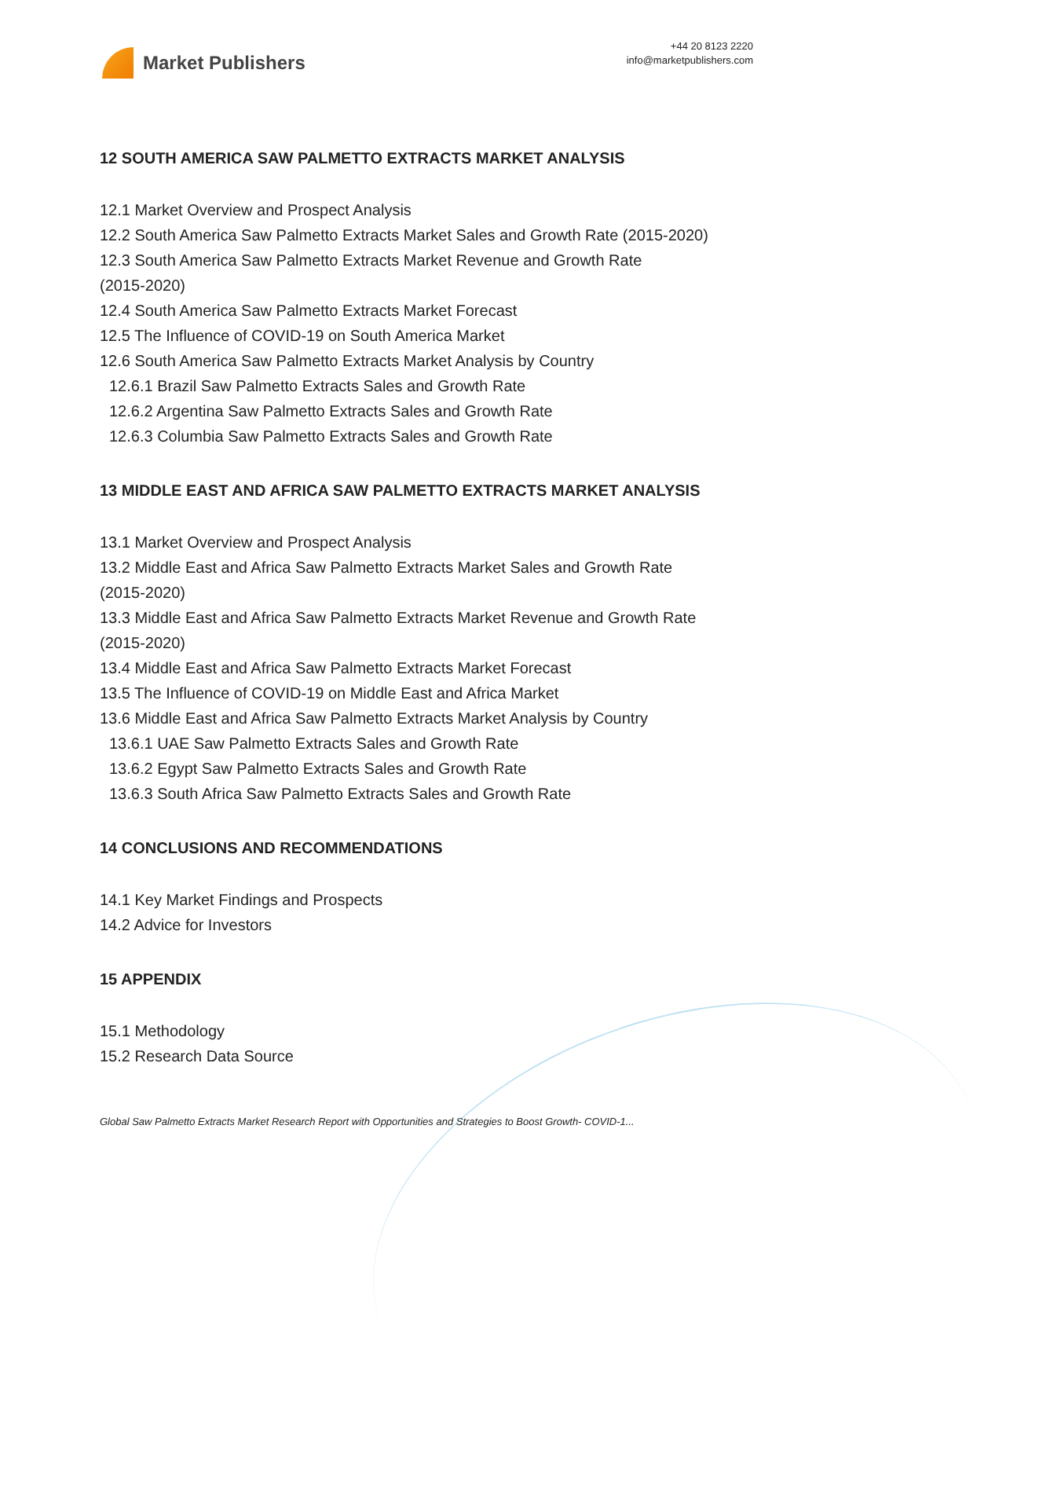Market Publishers
+44 20 8123 2220
info@marketpublishers.com
12 SOUTH AMERICA SAW PALMETTO EXTRACTS MARKET ANALYSIS
12.1 Market Overview and Prospect Analysis
12.2 South America Saw Palmetto Extracts Market Sales and Growth Rate (2015-2020)
12.3 South America Saw Palmetto Extracts Market Revenue and Growth Rate
(2015-2020)
12.4 South America Saw Palmetto Extracts Market Forecast
12.5 The Influence of COVID-19 on South America Market
12.6 South America Saw Palmetto Extracts Market Analysis by Country
12.6.1 Brazil Saw Palmetto Extracts Sales and Growth Rate
12.6.2 Argentina Saw Palmetto Extracts Sales and Growth Rate
12.6.3 Columbia Saw Palmetto Extracts Sales and Growth Rate
13 MIDDLE EAST AND AFRICA SAW PALMETTO EXTRACTS MARKET ANALYSIS
13.1 Market Overview and Prospect Analysis
13.2 Middle East and Africa Saw Palmetto Extracts Market Sales and Growth Rate
(2015-2020)
13.3 Middle East and Africa Saw Palmetto Extracts Market Revenue and Growth Rate
(2015-2020)
13.4 Middle East and Africa Saw Palmetto Extracts Market Forecast
13.5 The Influence of COVID-19 on Middle East and Africa Market
13.6 Middle East and Africa Saw Palmetto Extracts Market Analysis by Country
13.6.1 UAE Saw Palmetto Extracts Sales and Growth Rate
13.6.2 Egypt Saw Palmetto Extracts Sales and Growth Rate
13.6.3 South Africa Saw Palmetto Extracts Sales and Growth Rate
14 CONCLUSIONS AND RECOMMENDATIONS
14.1 Key Market Findings and Prospects
14.2 Advice for Investors
15 APPENDIX
15.1 Methodology
15.2 Research Data Source
Global Saw Palmetto Extracts Market Research Report with Opportunities and Strategies to Boost Growth- COVID-1...